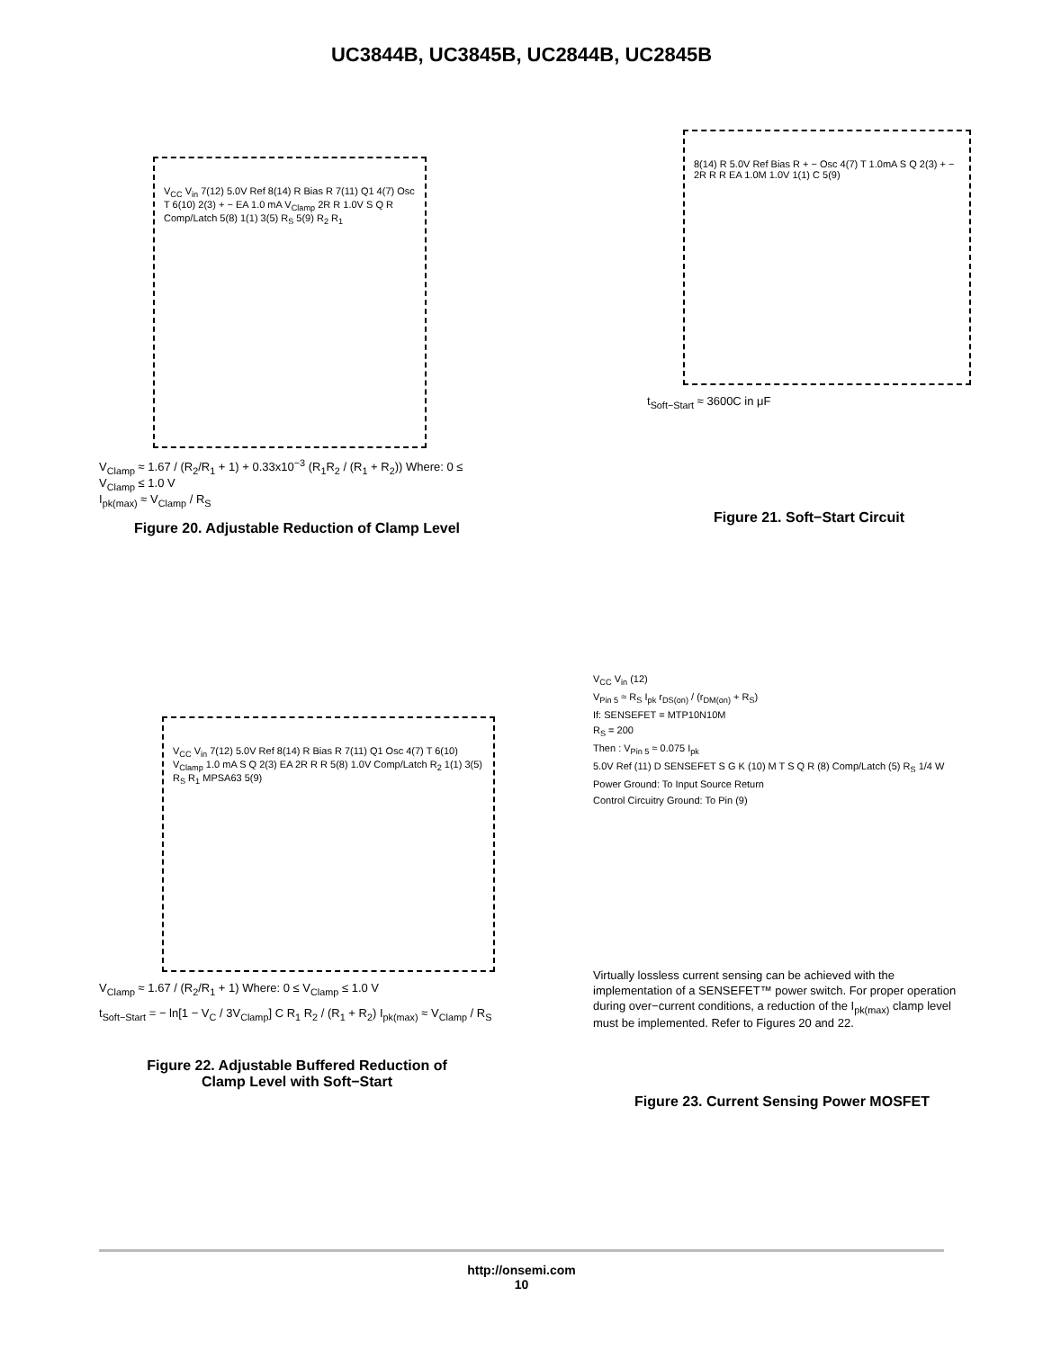UC3844B, UC3845B, UC2844B, UC2845B
V<sub>CC</sub> V<sub>in</sub> 7(12) 5.0V Ref 8(14) R Bias R 7(11) Q1 4(7) Osc T 6(10) 2(3) + − EA 1.0 mA V<sub>Clamp</sub> 2R R 1.0V S Q R Comp/Latch 5(8) 1(1) 3(5) R<sub>S</sub> 5(9) R<sub>2</sub> R<sub>1</sub>
V<sub>Clamp</sub> ≈ 1.67 / (R<sub>2</sub>/R<sub>1</sub> + 1) + 0.33x10<sup>−3</sup> (R<sub>1</sub>R<sub>2</sub> / (R<sub>1</sub> + R<sub>2</sub>)) Where: 0 ≤ V<sub>Clamp</sub> ≤ 1.0 V
I<sub>pk(max)</sub> ≈ V<sub>Clamp</sub> / R<sub>S</sub>
Figure 20. Adjustable Reduction of Clamp Level
8(14) R 5.0V Ref Bias R + − Osc 4(7) T 1.0mA S Q 2(3) + − 2R R R EA 1.0M 1.0V 1(1) C 5(9)
t<sub>Soft−Start</sub> ≈ 3600C in μF
Figure 21. Soft−Start Circuit
V<sub>CC</sub> V<sub>in</sub> 7(12) 5.0V Ref 8(14) R Bias R 7(11) Q1 Osc 4(7) T 6(10) V<sub>Clamp</sub> 1.0 mA S Q 2(3) EA 2R R R 5(8) 1.0V Comp/Latch R<sub>2</sub> 1(1) 3(5) R<sub>S</sub> R<sub>1</sub> MPSA63 5(9)
V<sub>Clamp</sub> ≈ 1.67 / (R<sub>2</sub>/R<sub>1</sub> + 1) Where: 0 ≤ V<sub>Clamp</sub> ≤ 1.0 V
t<sub>Soft−Start</sub> = − ln[1 − V<sub>C</sub> / 3V<sub>Clamp</sub>] C R<sub>1</sub> R<sub>2</sub> / (R<sub>1</sub> + R<sub>2</sub>) I<sub>pk(max)</sub> ≈ V<sub>Clamp</sub> / R<sub>S</sub>
Figure 22. Adjustable Buffered Reduction of
Clamp Level with Soft−Start
V<sub>CC</sub> V<sub>in</sub> (12)
V<sub>Pin 5</sub> ≈ R<sub>S</sub> I<sub>pk</sub> r<sub>DS(on)</sub> / (r<sub>DM(on)</sub> + R<sub>S</sub>)
If: SENSEFET = MTP10N10M
R<sub>S</sub> = 200
Then : V<sub>Pin 5</sub> ≈ 0.075 I<sub>pk</sub>
5.0V Ref (11) D SENSEFET S G K (10) M T S Q R (8) Comp/Latch (5) R<sub>S</sub> 1/4 W Power Ground: To Input Source Return
Control Circuitry Ground: To Pin (9)
Virtually lossless current sensing can be achieved with the implementation of a SENSEFET™ power switch. For proper operation during over−current conditions, a reduction of the I<sub>pk(max)</sub> clamp level must be implemented. Refer to Figures 20 and 22.
Figure 23. Current Sensing Power MOSFET
http://onsemi.com
10